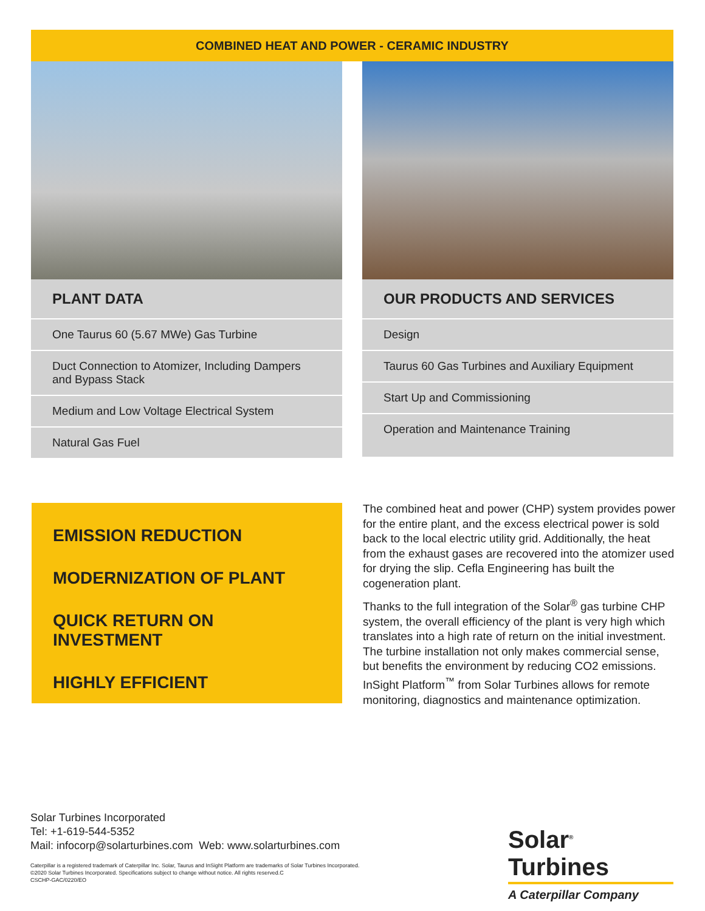COMBINED HEAT AND POWER - CERAMIC INDUSTRY
PLANT DATA
One Taurus 60 (5.67 MWe) Gas Turbine
Duct Connection to Atomizer, Including Dampers and Bypass Stack
Medium and Low Voltage Electrical System
Natural Gas Fuel
OUR PRODUCTS AND SERVICES
Design
Taurus 60 Gas Turbines and Auxiliary Equipment
Start Up and Commissioning
Operation and Maintenance Training
EMISSION REDUCTION
MODERNIZATION OF PLANT
QUICK RETURN ON INVESTMENT
HIGHLY EFFICIENT
The combined heat and power (CHP) system provides power for the entire plant, and the excess electrical power is sold back to the local electric utility grid. Additionally, the heat from the exhaust gases are recovered into the atomizer used for drying the slip. Cefla Engineering has built the cogeneration plant.
Thanks to the full integration of the Solar<sup>®</sup> gas turbine CHP system, the overall efficiency of the plant is very high which translates into a high rate of return on the initial investment. The turbine installation not only makes commercial sense, but benefits the environment by reducing CO2 emissions. InSight Platform<sup>™</sup> from Solar Turbines allows for remote monitoring, diagnostics and maintenance optimization.
Solar Turbines Incorporated
Tel: +1-619-544-5352
Mail: infocorp@solarturbines.com Web: www.solarturbines.com
Caterpillar is a registered trademark of Caterpillar Inc. Solar, Taurus and InSight Platform are trademarks of Solar Turbines Incorporated.
©2020 Solar Turbines Incorporated. Specifications subject to change without notice. All rights reserved.C
CSCHP-GAC/0220/EO
Solar<sup>®</sup> Turbines
A Caterpillar Company